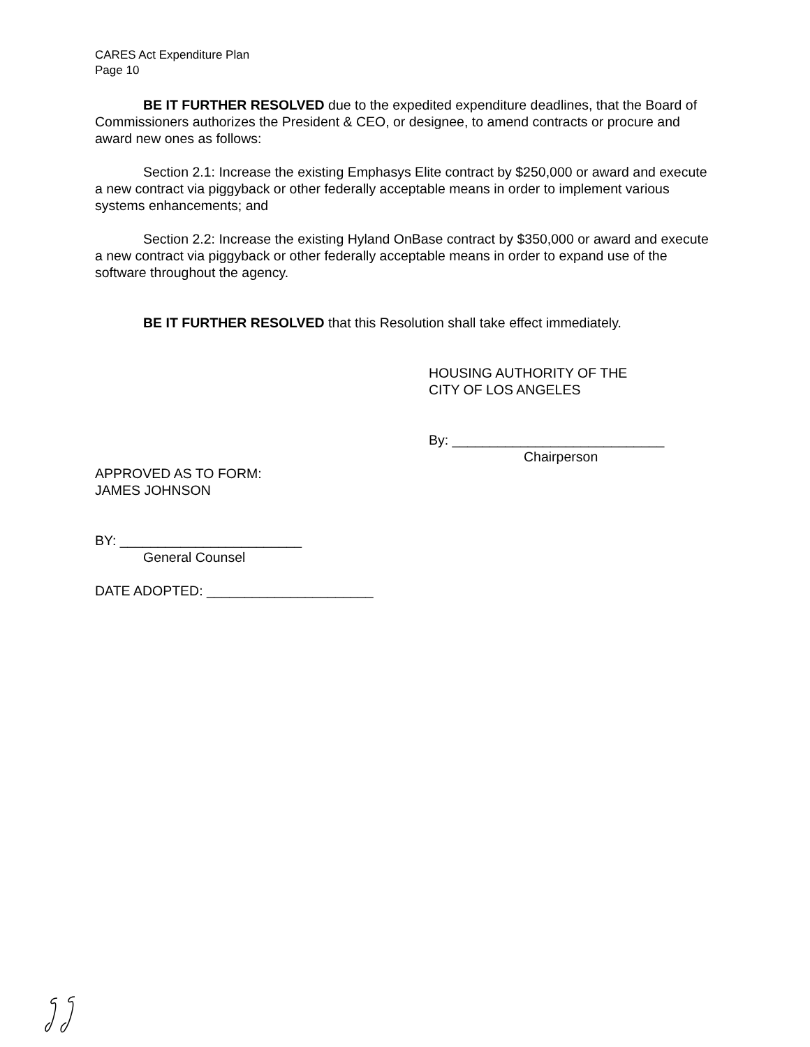CARES Act Expenditure Plan
Page 10
BE IT FURTHER RESOLVED due to the expedited expenditure deadlines, that the Board of Commissioners authorizes the President & CEO, or designee, to amend contracts or procure and award new ones as follows:
Section 2.1: Increase the existing Emphasys Elite contract by $250,000 or award and execute a new contract via piggyback or other federally acceptable means in order to implement various systems enhancements; and
Section 2.2: Increase the existing Hyland OnBase contract by $350,000 or award and execute a new contract via piggyback or other federally acceptable means in order to expand use of the software throughout the agency.
BE IT FURTHER RESOLVED that this Resolution shall take effect immediately.
HOUSING AUTHORITY OF THE
CITY OF LOS ANGELES
By: ____________________________
Chairperson
APPROVED AS TO FORM:
JAMES JOHNSON
BY: ________________________
General Counsel
DATE ADOPTED: ______________________